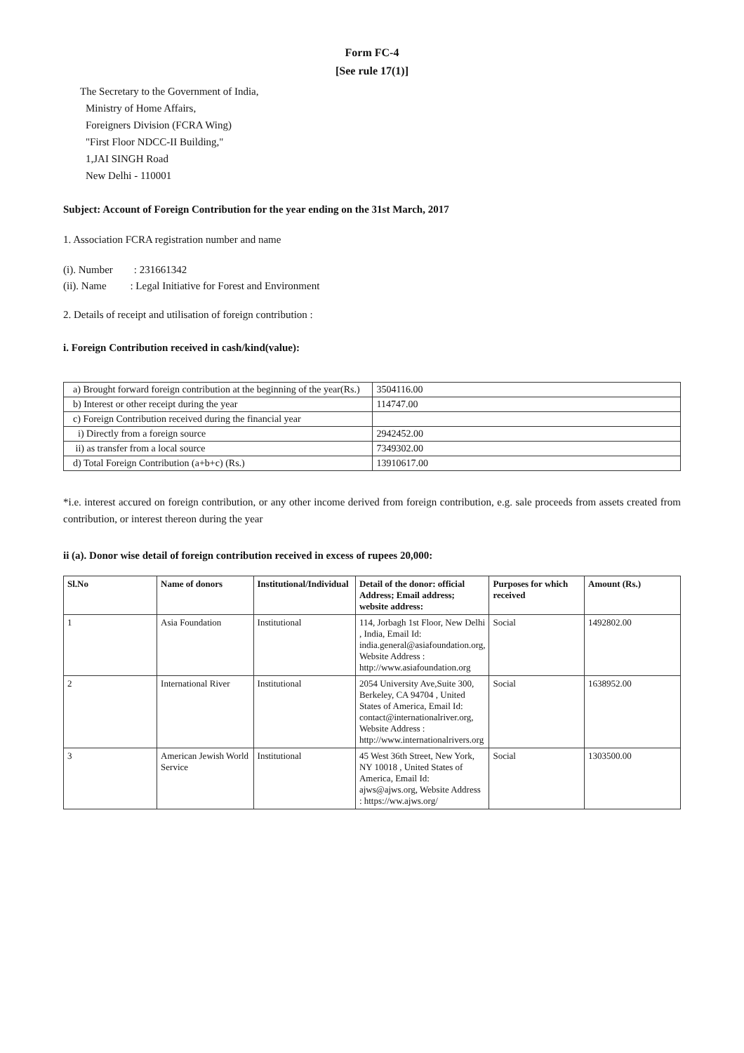Form FC-4
[See rule 17(1)]
The Secretary to the Government of India,
Ministry of Home Affairs,
Foreigners Division (FCRA Wing)
"First Floor NDCC-II Building,"
1,JAI SINGH Road
New Delhi - 110001
Subject: Account of Foreign Contribution for the year ending on the 31st March, 2017
1. Association FCRA registration number and name
(i). Number : 231661342
(ii). Name : Legal Initiative for Forest and Environment
2. Details of receipt and utilisation of foreign contribution :
i. Foreign Contribution received in cash/kind(value):
| a) Brought forward foreign contribution at the beginning of the year(Rs.) | 3504116.00 |
| b) Interest or other receipt during the year | 114747.00 |
| c) Foreign Contribution received during the financial year | |
| i) Directly from a foreign source | 2942452.00 |
| ii) as transfer from a local source | 7349302.00 |
| d) Total Foreign Contribution (a+b+c) (Rs.) | 13910617.00 |
*i.e. interest accured on foreign contribution, or any other income derived from foreign contribution, e.g. sale proceeds from assets created from contribution, or interest thereon during the year
ii (a). Donor wise detail of foreign contribution received in excess of rupees 20,000:
| Sl.No | Name of donors | Institutional/Individual | Detail of the donor: official Address; Email address; website address: | Purposes for which received | Amount (Rs.) |
| --- | --- | --- | --- | --- | --- |
| 1 | Asia Foundation | Institutional | 114, Jorbagh 1st Floor, New Delhi , India, Email Id: india.general@asiafoundation.org, Website Address : http://www.asiafoundation.org | Social | 1492802.00 |
| 2 | International River | Institutional | 2054 University Ave,Suite 300, Berkeley, CA 94704 , United States of America, Email Id: contact@internationalriver.org, Website Address : http://www.internationalrivers.org | Social | 1638952.00 |
| 3 | American Jewish World Service | Institutional | 45 West 36th Street, New York, NY 10018 , United States of America, Email Id: ajws@ajws.org, Website Address : https://ww.ajws.org/ | Social | 1303500.00 |